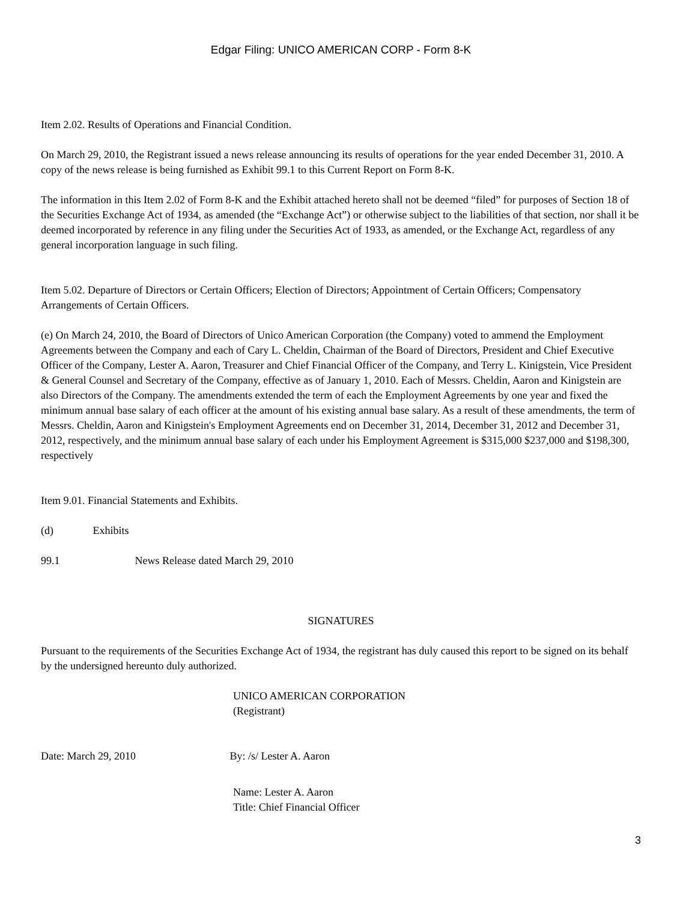Edgar Filing: UNICO AMERICAN CORP - Form 8-K
Item 2.02. Results of Operations and Financial Condition.
On March 29, 2010, the Registrant issued a news release announcing its results of operations for the year ended December 31, 2010. A copy of the news release is being furnished as Exhibit 99.1 to this Current Report on Form 8-K.
The information in this Item 2.02 of Form 8-K and the Exhibit attached hereto shall not be deemed “filed” for purposes of Section 18 of the Securities Exchange Act of 1934, as amended (the “Exchange Act”) or otherwise subject to the liabilities of that section, nor shall it be deemed incorporated by reference in any filing under the Securities Act of 1933, as amended, or the Exchange Act, regardless of any general incorporation language in such filing.
Item 5.02. Departure of Directors or Certain Officers; Election of Directors; Appointment of Certain Officers; Compensatory Arrangements of Certain Officers.
(e) On March 24, 2010, the Board of Directors of Unico American Corporation (the Company) voted to ammend the Employment Agreements between the Company and each of Cary L. Cheldin, Chairman of the Board of Directors, President and Chief Executive Officer of the Company, Lester A. Aaron, Treasurer and Chief Financial Officer of the Company, and Terry L. Kinigstein, Vice President & General Counsel and Secretary of the Company, effective as of January 1, 2010. Each of Messrs. Cheldin, Aaron and Kinigstein are also Directors of the Company. The amendments extended the term of each the Employment Agreements by one year and fixed the minimum annual base salary of each officer at the amount of his existing annual base salary. As a result of these amendments, the term of Messrs. Cheldin, Aaron and Kinigstein's Employment Agreements end on December 31, 2014, December 31, 2012 and December 31, 2012, respectively, and the minimum annual base salary of each under his Employment Agreement is $315,000 $237,000 and $198,300, respectively
Item 9.01. Financial Statements and Exhibits.
(d) Exhibits
99.1 News Release dated March 29, 2010
SIGNATURES
Pursuant to the requirements of the Securities Exchange Act of 1934, the registrant has duly caused this report to be signed on its behalf by the undersigned hereunto duly authorized.
UNICO AMERICAN CORPORATION
(Registrant)
Date: March 29, 2010 By: /s/ Lester A. Aaron
Name: Lester A. Aaron
Title: Chief Financial Officer
3